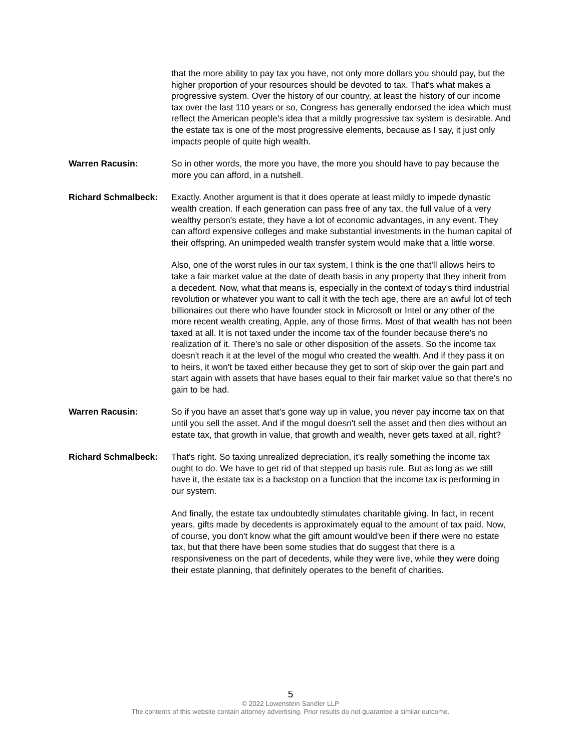that the more ability to pay tax you have, not only more dollars you should pay, but the higher proportion of your resources should be devoted to tax. That's what makes a progressive system. Over the history of our country, at least the history of our income tax over the last 110 years or so, Congress has generally endorsed the idea which must reflect the American people's idea that a mildly progressive tax system is desirable. And the estate tax is one of the most progressive elements, because as I say, it just only impacts people of quite high wealth.
Warren Racusin: So in other words, the more you have, the more you should have to pay because the more you can afford, in a nutshell.
Richard Schmalbeck: Exactly. Another argument is that it does operate at least mildly to impede dynastic wealth creation. If each generation can pass free of any tax, the full value of a very wealthy person's estate, they have a lot of economic advantages, in any event. They can afford expensive colleges and make substantial investments in the human capital of their offspring. An unimpeded wealth transfer system would make that a little worse.
Also, one of the worst rules in our tax system, I think is the one that'll allows heirs to take a fair market value at the date of death basis in any property that they inherit from a decedent. Now, what that means is, especially in the context of today's third industrial revolution or whatever you want to call it with the tech age, there are an awful lot of tech billionaires out there who have founder stock in Microsoft or Intel or any other of the more recent wealth creating, Apple, any of those firms. Most of that wealth has not been taxed at all. It is not taxed under the income tax of the founder because there's no realization of it. There's no sale or other disposition of the assets. So the income tax doesn't reach it at the level of the mogul who created the wealth. And if they pass it on to heirs, it won't be taxed either because they get to sort of skip over the gain part and start again with assets that have bases equal to their fair market value so that there's no gain to be had.
Warren Racusin: So if you have an asset that's gone way up in value, you never pay income tax on that until you sell the asset. And if the mogul doesn't sell the asset and then dies without an estate tax, that growth in value, that growth and wealth, never gets taxed at all, right?
Richard Schmalbeck: That's right. So taxing unrealized depreciation, it's really something the income tax ought to do. We have to get rid of that stepped up basis rule. But as long as we still have it, the estate tax is a backstop on a function that the income tax is performing in our system.
And finally, the estate tax undoubtedly stimulates charitable giving. In fact, in recent years, gifts made by decedents is approximately equal to the amount of tax paid. Now, of course, you don't know what the gift amount would've been if there were no estate tax, but that there have been some studies that do suggest that there is a responsiveness on the part of decedents, while they were live, while they were doing their estate planning, that definitely operates to the benefit of charities.
5
© 2022 Lowenstein Sandler LLP
The contents of this website contain attorney advertising. Prior results do not guarantee a similar outcome.